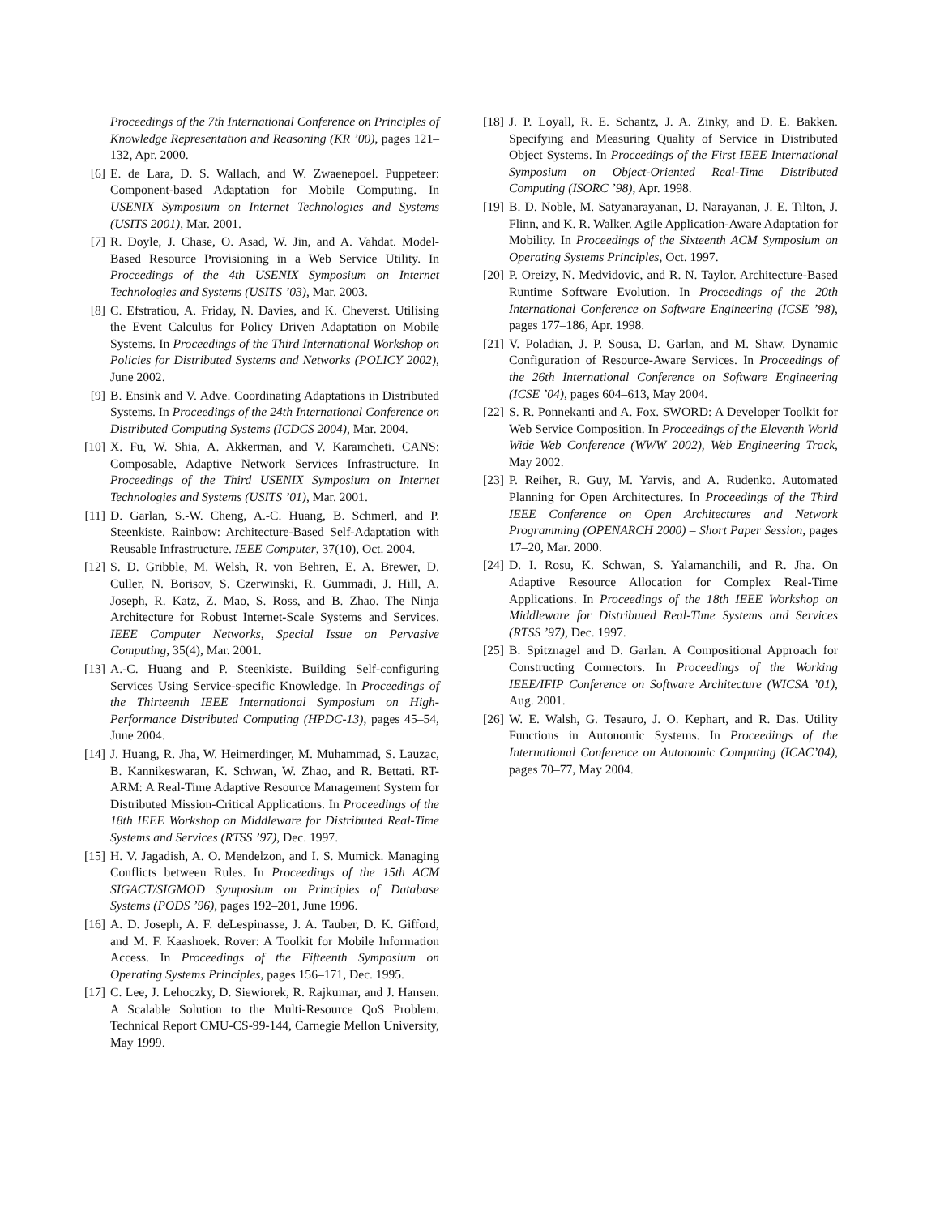Proceedings of the 7th International Conference on Principles of Knowledge Representation and Reasoning (KR ’00), pages 121–132, Apr. 2000.
[6] E. de Lara, D. S. Wallach, and W. Zwaenepoel. Puppeteer: Component-based Adaptation for Mobile Computing. In USENIX Symposium on Internet Technologies and Systems (USITS 2001), Mar. 2001.
[7] R. Doyle, J. Chase, O. Asad, W. Jin, and A. Vahdat. Model-Based Resource Provisioning in a Web Service Utility. In Proceedings of the 4th USENIX Symposium on Internet Technologies and Systems (USITS ’03), Mar. 2003.
[8] C. Efstratiou, A. Friday, N. Davies, and K. Cheverst. Utilising the Event Calculus for Policy Driven Adaptation on Mobile Systems. In Proceedings of the Third International Workshop on Policies for Distributed Systems and Networks (POLICY 2002), June 2002.
[9] B. Ensink and V. Adve. Coordinating Adaptations in Distributed Systems. In Proceedings of the 24th International Conference on Distributed Computing Systems (ICDCS 2004), Mar. 2004.
[10] X. Fu, W. Shia, A. Akkerman, and V. Karamcheti. CANS: Composable, Adaptive Network Services Infrastructure. In Proceedings of the Third USENIX Symposium on Internet Technologies and Systems (USITS ’01), Mar. 2001.
[11] D. Garlan, S.-W. Cheng, A.-C. Huang, B. Schmerl, and P. Steenkiste. Rainbow: Architecture-Based Self-Adaptation with Reusable Infrastructure. IEEE Computer, 37(10), Oct. 2004.
[12] S. D. Gribble, M. Welsh, R. von Behren, E. A. Brewer, D. Culler, N. Borisov, S. Czerwinski, R. Gummadi, J. Hill, A. Joseph, R. Katz, Z. Mao, S. Ross, and B. Zhao. The Ninja Architecture for Robust Internet-Scale Systems and Services. IEEE Computer Networks, Special Issue on Pervasive Computing, 35(4), Mar. 2001.
[13] A.-C. Huang and P. Steenkiste. Building Self-configuring Services Using Service-specific Knowledge. In Proceedings of the Thirteenth IEEE International Symposium on High-Performance Distributed Computing (HPDC-13), pages 45–54, June 2004.
[14] J. Huang, R. Jha, W. Heimerdinger, M. Muhammad, S. Lauzac, B. Kannikeswaran, K. Schwan, W. Zhao, and R. Bettati. RT-ARM: A Real-Time Adaptive Resource Management System for Distributed Mission-Critical Applications. In Proceedings of the 18th IEEE Workshop on Middleware for Distributed Real-Time Systems and Services (RTSS ’97), Dec. 1997.
[15] H. V. Jagadish, A. O. Mendelzon, and I. S. Mumick. Managing Conflicts between Rules. In Proceedings of the 15th ACM SIGACT/SIGMOD Symposium on Principles of Database Systems (PODS ’96), pages 192–201, June 1996.
[16] A. D. Joseph, A. F. deLespinasse, J. A. Tauber, D. K. Gifford, and M. F. Kaashoek. Rover: A Toolkit for Mobile Information Access. In Proceedings of the Fifteenth Symposium on Operating Systems Principles, pages 156–171, Dec. 1995.
[17] C. Lee, J. Lehoczky, D. Siewiorek, R. Rajkumar, and J. Hansen. A Scalable Solution to the Multi-Resource QoS Problem. Technical Report CMU-CS-99-144, Carnegie Mellon University, May 1999.
[18] J. P. Loyall, R. E. Schantz, J. A. Zinky, and D. E. Bakken. Specifying and Measuring Quality of Service in Distributed Object Systems. In Proceedings of the First IEEE International Symposium on Object-Oriented Real-Time Distributed Computing (ISORC ’98), Apr. 1998.
[19] B. D. Noble, M. Satyanarayanan, D. Narayanan, J. E. Tilton, J. Flinn, and K. R. Walker. Agile Application-Aware Adaptation for Mobility. In Proceedings of the Sixteenth ACM Symposium on Operating Systems Principles, Oct. 1997.
[20] P. Oreizy, N. Medvidovic, and R. N. Taylor. Architecture-Based Runtime Software Evolution. In Proceedings of the 20th International Conference on Software Engineering (ICSE ’98), pages 177–186, Apr. 1998.
[21] V. Poladian, J. P. Sousa, D. Garlan, and M. Shaw. Dynamic Configuration of Resource-Aware Services. In Proceedings of the 26th International Conference on Software Engineering (ICSE ’04), pages 604–613, May 2004.
[22] S. R. Ponnekanti and A. Fox. SWORD: A Developer Toolkit for Web Service Composition. In Proceedings of the Eleventh World Wide Web Conference (WWW 2002), Web Engineering Track, May 2002.
[23] P. Reiher, R. Guy, M. Yarvis, and A. Rudenko. Automated Planning for Open Architectures. In Proceedings of the Third IEEE Conference on Open Architectures and Network Programming (OPENARCH 2000) – Short Paper Session, pages 17–20, Mar. 2000.
[24] D. I. Rosu, K. Schwan, S. Yalamanchili, and R. Jha. On Adaptive Resource Allocation for Complex Real-Time Applications. In Proceedings of the 18th IEEE Workshop on Middleware for Distributed Real-Time Systems and Services (RTSS ’97), Dec. 1997.
[25] B. Spitznagel and D. Garlan. A Compositional Approach for Constructing Connectors. In Proceedings of the Working IEEE/IFIP Conference on Software Architecture (WICSA ’01), Aug. 2001.
[26] W. E. Walsh, G. Tesauro, J. O. Kephart, and R. Das. Utility Functions in Autonomic Systems. In Proceedings of the International Conference on Autonomic Computing (ICAC’04), pages 70–77, May 2004.